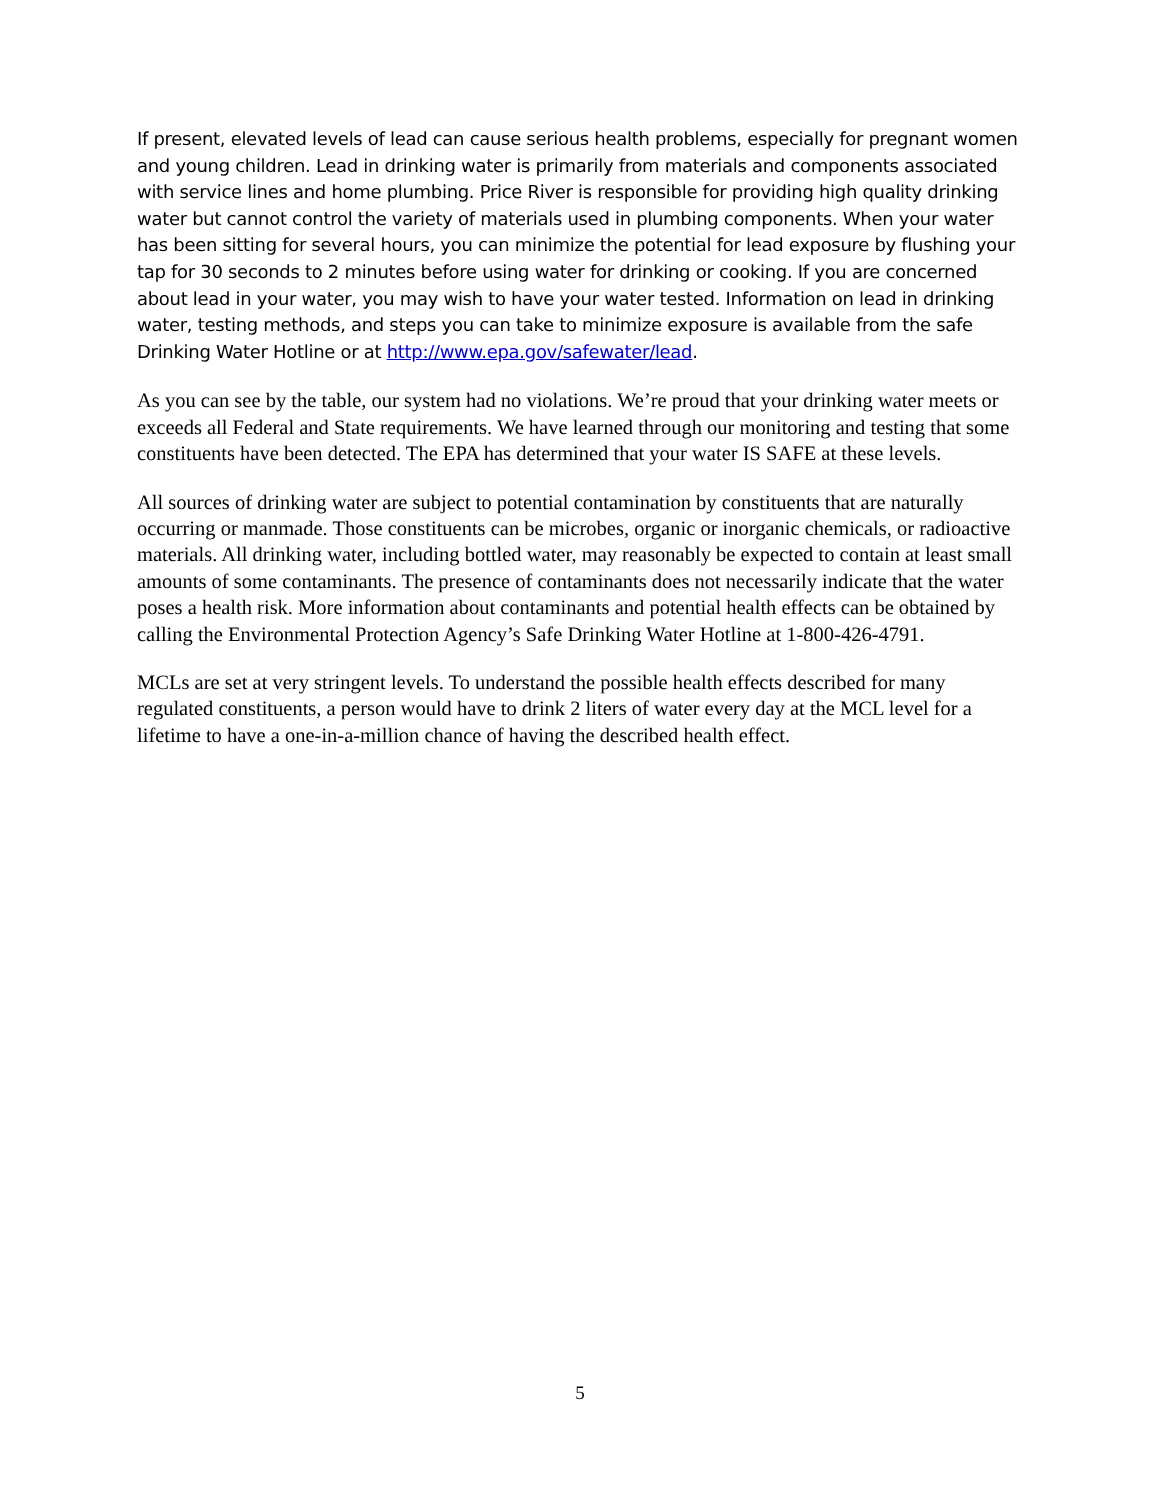If present, elevated levels of lead can cause serious health problems, especially for pregnant women and young children. Lead in drinking water is primarily from materials and components associated with service lines and home plumbing. Price River is responsible for providing high quality drinking water but cannot control the variety of materials used in plumbing components. When your water has been sitting for several hours, you can minimize the potential for lead exposure by flushing your tap for 30 seconds to 2 minutes before using water for drinking or cooking. If you are concerned about lead in your water, you may wish to have your water tested. Information on lead in drinking water, testing methods, and steps you can take to minimize exposure is available from the safe Drinking Water Hotline or at http://www.epa.gov/safewater/lead.
As you can see by the table, our system had no violations. We’re proud that your drinking water meets or exceeds all Federal and State requirements. We have learned through our monitoring and testing that some constituents have been detected. The EPA has determined that your water IS SAFE at these levels.
All sources of drinking water are subject to potential contamination by constituents that are naturally occurring or manmade. Those constituents can be microbes, organic or inorganic chemicals, or radioactive materials. All drinking water, including bottled water, may reasonably be expected to contain at least small amounts of some contaminants. The presence of contaminants does not necessarily indicate that the water poses a health risk. More information about contaminants and potential health effects can be obtained by calling the Environmental Protection Agency’s Safe Drinking Water Hotline at 1-800-426-4791.
MCLs are set at very stringent levels. To understand the possible health effects described for many regulated constituents, a person would have to drink 2 liters of water every day at the MCL level for a lifetime to have a one-in-a-million chance of having the described health effect.
5